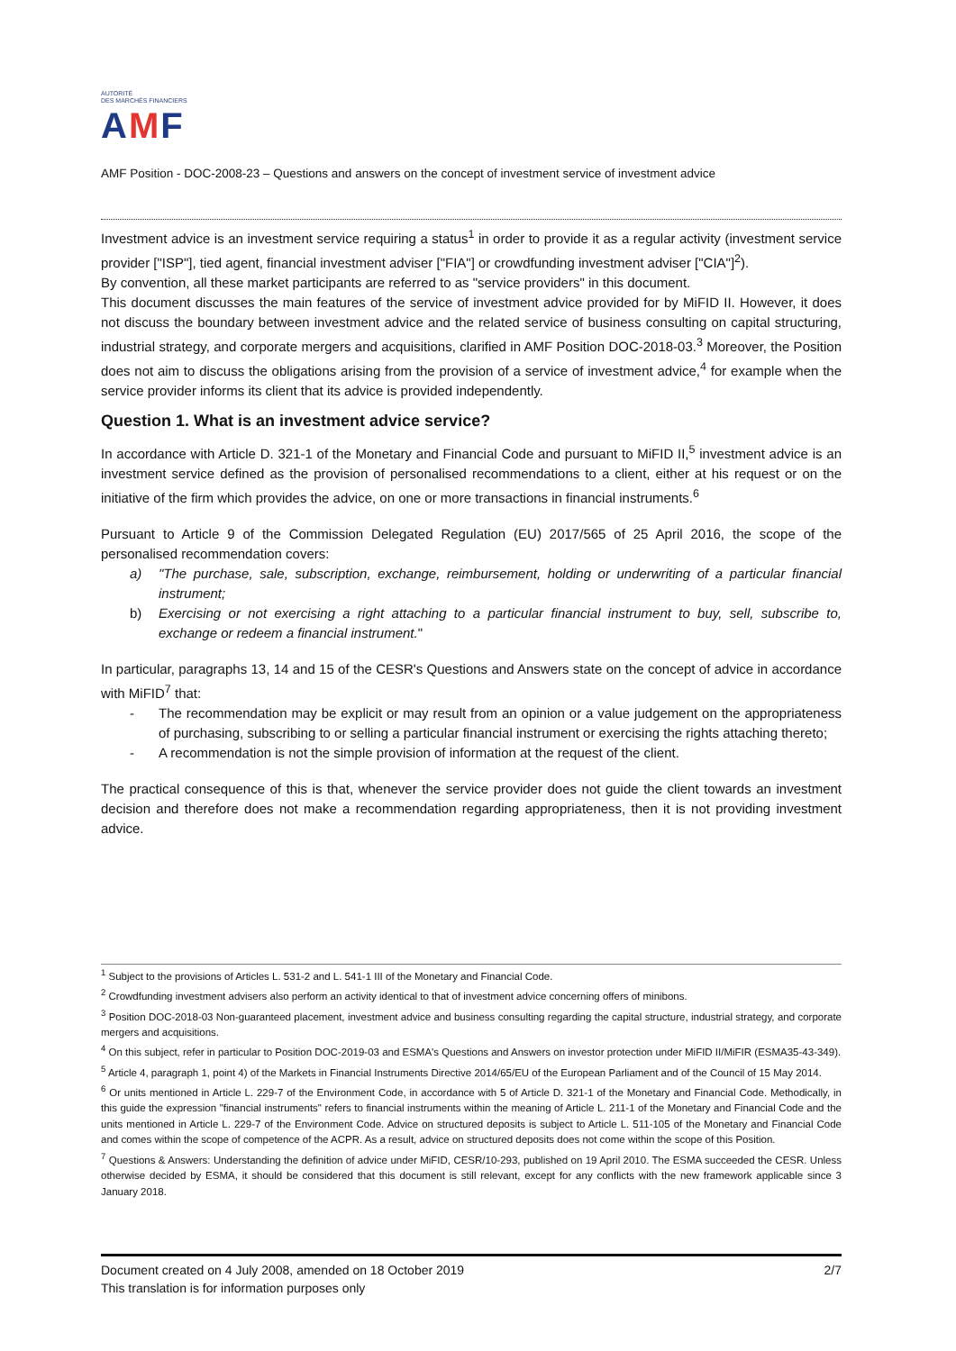AUTORITÉ
DES MARCHÉS FINANCIERS
AMF
AMF Position - DOC-2008-23 – Questions and answers on the concept of investment service of investment advice
Investment advice is an investment service requiring a status<sup>1</sup> in order to provide it as a regular activity (investment service provider ["ISP"], tied agent, financial investment adviser ["FIA"] or crowdfunding investment adviser ["CIA"]<sup>2</sup>).
By convention, all these market participants are referred to as "service providers" in this document.
This document discusses the main features of the service of investment advice provided for by MiFID II. However, it does not discuss the boundary between investment advice and the related service of business consulting on capital structuring, industrial strategy, and corporate mergers and acquisitions, clarified in AMF Position DOC-2018-03.<sup>3</sup> Moreover, the Position does not aim to discuss the obligations arising from the provision of a service of investment advice,<sup>4</sup> for example when the service provider informs its client that its advice is provided independently.
Question 1. What is an investment advice service?
In accordance with Article D. 321-1 of the Monetary and Financial Code and pursuant to MiFID II,<sup>5</sup> investment advice is an investment service defined as the provision of personalised recommendations to a client, either at his request or on the initiative of the firm which provides the advice, on one or more transactions in financial instruments.<sup>6</sup>
Pursuant to Article 9 of the Commission Delegated Regulation (EU) 2017/565 of 25 April 2016, the scope of the personalised recommendation covers:
a) "The purchase, sale, subscription, exchange, reimbursement, holding or underwriting of a particular financial instrument;
b) Exercising or not exercising a right attaching to a particular financial instrument to buy, sell, subscribe to, exchange or redeem a financial instrument."
In particular, paragraphs 13, 14 and 15 of the CESR's Questions and Answers state on the concept of advice in accordance with MiFID<sup>7</sup> that:
- The recommendation may be explicit or may result from an opinion or a value judgement on the appropriateness of purchasing, subscribing to or selling a particular financial instrument or exercising the rights attaching thereto;
- A recommendation is not the simple provision of information at the request of the client.
The practical consequence of this is that, whenever the service provider does not guide the client towards an investment decision and therefore does not make a recommendation regarding appropriateness, then it is not providing investment advice.
<sup>1</sup> Subject to the provisions of Articles L. 531-2 and L. 541-1 III of the Monetary and Financial Code.
<sup>2</sup> Crowdfunding investment advisers also perform an activity identical to that of investment advice concerning offers of minibons.
<sup>3</sup> Position DOC-2018-03 Non-guaranteed placement, investment advice and business consulting regarding the capital structure, industrial strategy, and corporate mergers and acquisitions.
<sup>4</sup> On this subject, refer in particular to Position DOC-2019-03 and ESMA's Questions and Answers on investor protection under MiFID II/MiFIR (ESMA35-43-349).
<sup>5</sup> Article 4, paragraph 1, point 4) of the Markets in Financial Instruments Directive 2014/65/EU of the European Parliament and of the Council of 15 May 2014.
<sup>6</sup> Or units mentioned in Article L. 229-7 of the Environment Code, in accordance with 5 of Article D. 321-1 of the Monetary and Financial Code. Methodically, in this guide the expression "financial instruments" refers to financial instruments within the meaning of Article L. 211-1 of the Monetary and Financial Code and the units mentioned in Article L. 229-7 of the Environment Code. Advice on structured deposits is subject to Article L. 511-105 of the Monetary and Financial Code and comes within the scope of competence of the ACPR. As a result, advice on structured deposits does not come within the scope of this Position.
<sup>7</sup> Questions & Answers: Understanding the definition of advice under MiFID, CESR/10-293, published on 19 April 2010. The ESMA succeeded the CESR. Unless otherwise decided by ESMA, it should be considered that this document is still relevant, except for any conflicts with the new framework applicable since 3 January 2018.
Document created on 4 July 2008, amended on 18 October 2019 2/7
This translation is for information purposes only